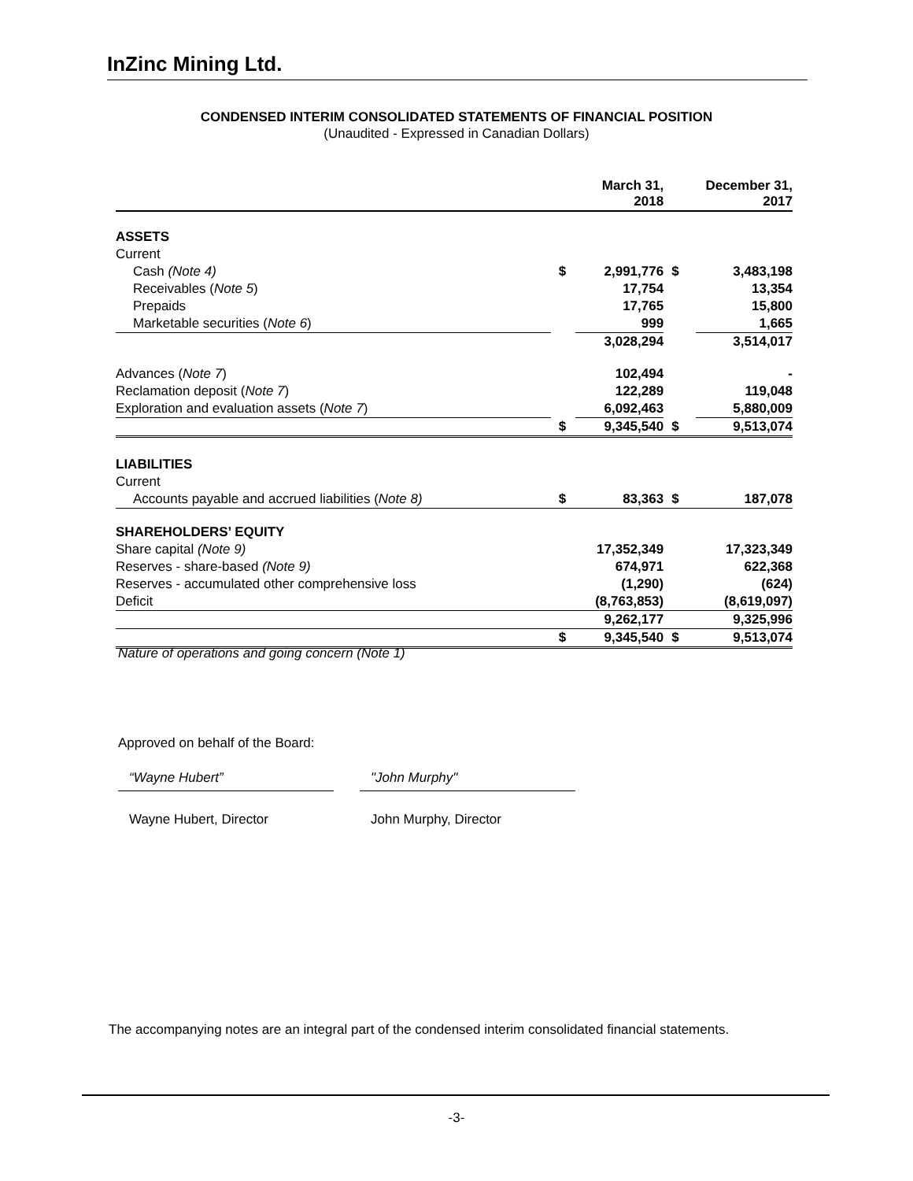InZinc Mining Ltd.
CONDENSED INTERIM CONSOLIDATED STATEMENTS OF FINANCIAL POSITION
(Unaudited - Expressed in Canadian Dollars)
| | | March 31, 2018 | | December 31, 2017 |
| --- | --- | --- | --- | --- |
| ASSETS | | | | |
| Current | | | | |
| Cash (Note 4) | $ | 2,991,776 | $ | 3,483,198 |
| Receivables ( Note 5 ) | | 17,754 | | 13,354 |
| Prepaids | | 17,765 | | 15,800 |
| Marketable securities ( Note 6 ) | | 999 | | 1,665 |
| | | 3,028,294 | | 3,514,017 |
| Advances ( Note 7 ) | | 102,494 | | - |
| Reclamation deposit ( Note 7 ) | | 122,289 | | 119,048 |
| Exploration and evaluation assets ( Note 7 ) | | 6,092,463 | | 5,880,009 |
| | $ | 9,345,540 | $ | 9,513,074 |
| LIABILITIES | | | | |
| Current | | | | |
| Accounts payable and accrued liabilities ( Note 8) | $ | 83,363 | $ | 187,078 |
| SHAREHOLDERS’ EQUITY | | | | |
| Share capital (Note 9) | | 17,352,349 | | 17,323,349 |
| Reserves - share-based (Note 9) | | 674,971 | | 622,368 |
| Reserves - accumulated other comprehensive loss | | (1,290) | | (624) |
| Deficit | | (8,763,853) | | (8,619,097) |
| | | 9,262,177 | | 9,325,996 |
| | $ | 9,345,540 | $ | 9,513,074 |
Nature of operations and going concern (Note 1)
Approved on behalf of the Board:
“Wayne Hubert” "John Murphy"
Wayne Hubert, Director John Murphy, Director
The accompanying notes are an integral part of the condensed interim consolidated financial statements.
-3-